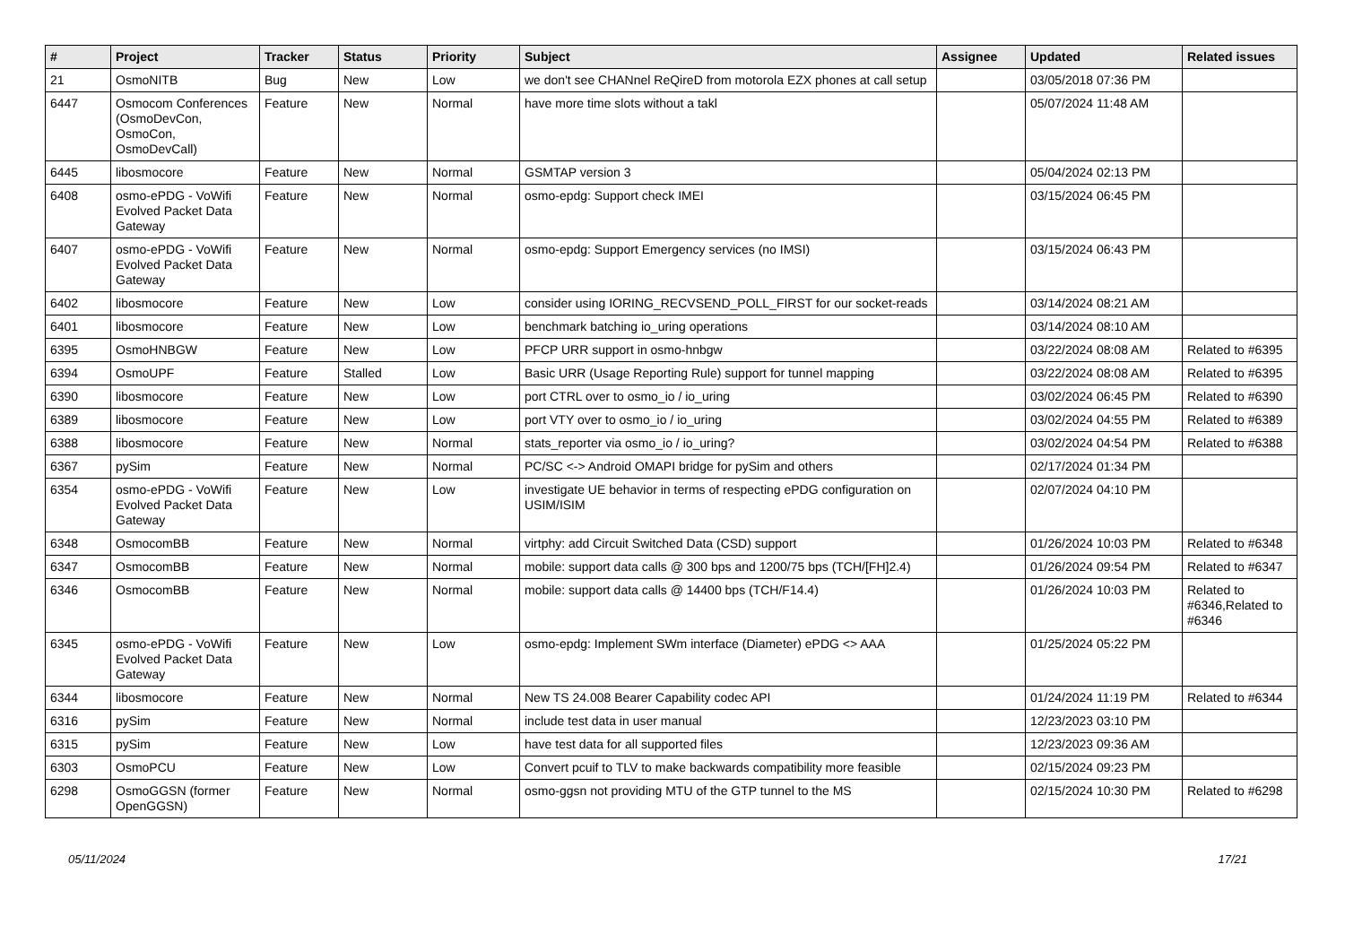| # | Project | Tracker | Status | Priority | Subject | Assignee | Updated | Related issues |
| --- | --- | --- | --- | --- | --- | --- | --- | --- |
| 21 | OsmoNITB | Bug | New | Low | we don't see CHANnel ReQireD from motorola EZX phones at call setup | | 03/05/2018 07:36 PM | |
| 6447 | Osmocom Conferences (OsmoDevCon, OsmoCon, OsmoDevCall) | Feature | New | Normal | have more time slots without a takl | | 05/07/2024 11:48 AM | |
| 6445 | libosmocore | Feature | New | Normal | GSMTAP version 3 | | 05/04/2024 02:13 PM | |
| 6408 | osmo-ePDG - VoWifi Evolved Packet Data Gateway | Feature | New | Normal | osmo-epdg: Support check IMEI | | 03/15/2024 06:45 PM | |
| 6407 | osmo-ePDG - VoWifi Evolved Packet Data Gateway | Feature | New | Normal | osmo-epdg: Support Emergency services (no IMSI) | | 03/15/2024 06:43 PM | |
| 6402 | libosmocore | Feature | New | Low | consider using IORING_RECVSEND_POLL_FIRST for our socket-reads | | 03/14/2024 08:21 AM | |
| 6401 | libosmocore | Feature | New | Low | benchmark batching io_uring operations | | 03/14/2024 08:10 AM | |
| 6395 | OsmoHNBGW | Feature | New | Low | PFCP URR support in osmo-hnbgw | | 03/22/2024 08:08 AM | Related to #6395 |
| 6394 | OsmoUPF | Feature | Stalled | Low | Basic URR (Usage Reporting Rule) support for tunnel mapping | | 03/22/2024 08:08 AM | Related to #6395 |
| 6390 | libosmocore | Feature | New | Low | port CTRL over to osmo_io / io_uring | | 03/02/2024 06:45 PM | Related to #6390 |
| 6389 | libosmocore | Feature | New | Low | port VTY over to osmo_io / io_uring | | 03/02/2024 04:55 PM | Related to #6389 |
| 6388 | libosmocore | Feature | New | Normal | stats_reporter via osmo_io / io_uring? | | 03/02/2024 04:54 PM | Related to #6388 |
| 6367 | pySim | Feature | New | Normal | PC/SC <-> Android OMAPI bridge for pySim and others | | 02/17/2024 01:34 PM | |
| 6354 | osmo-ePDG - VoWifi Evolved Packet Data Gateway | Feature | New | Low | investigate UE behavior in terms of respecting ePDG configuration on USIM/ISIM | | 02/07/2024 04:10 PM | |
| 6348 | OsmocomBB | Feature | New | Normal | virtphy: add Circuit Switched Data (CSD) support | | 01/26/2024 10:03 PM | Related to #6348 |
| 6347 | OsmocomBB | Feature | New | Normal | mobile: support data calls @ 300 bps and 1200/75 bps (TCH/[FH]2.4) | | 01/26/2024 09:54 PM | Related to #6347 |
| 6346 | OsmocomBB | Feature | New | Normal | mobile: support data calls @ 14400 bps (TCH/F14.4) | | 01/26/2024 10:03 PM | Related to #6346,Related to #6346 |
| 6345 | osmo-ePDG - VoWifi Evolved Packet Data Gateway | Feature | New | Low | osmo-epdg: Implement SWm interface (Diameter) ePDG <> AAA | | 01/25/2024 05:22 PM | |
| 6344 | libosmocore | Feature | New | Normal | New TS 24.008 Bearer Capability codec API | | 01/24/2024 11:19 PM | Related to #6344 |
| 6316 | pySim | Feature | New | Normal | include test data in user manual | | 12/23/2023 03:10 PM | |
| 6315 | pySim | Feature | New | Low | have test data for all supported files | | 12/23/2023 09:36 AM | |
| 6303 | OsmoPCU | Feature | New | Low | Convert pcuif to TLV to make backwards compatibility more feasible | | 02/15/2024 09:23 PM | |
| 6298 | OsmoGGSN (former OpenGGSN) | Feature | New | Normal | osmo-ggsn not providing MTU of the GTP tunnel to the MS | | 02/15/2024 10:30 PM | Related to #6298 |
05/11/2024 17/21